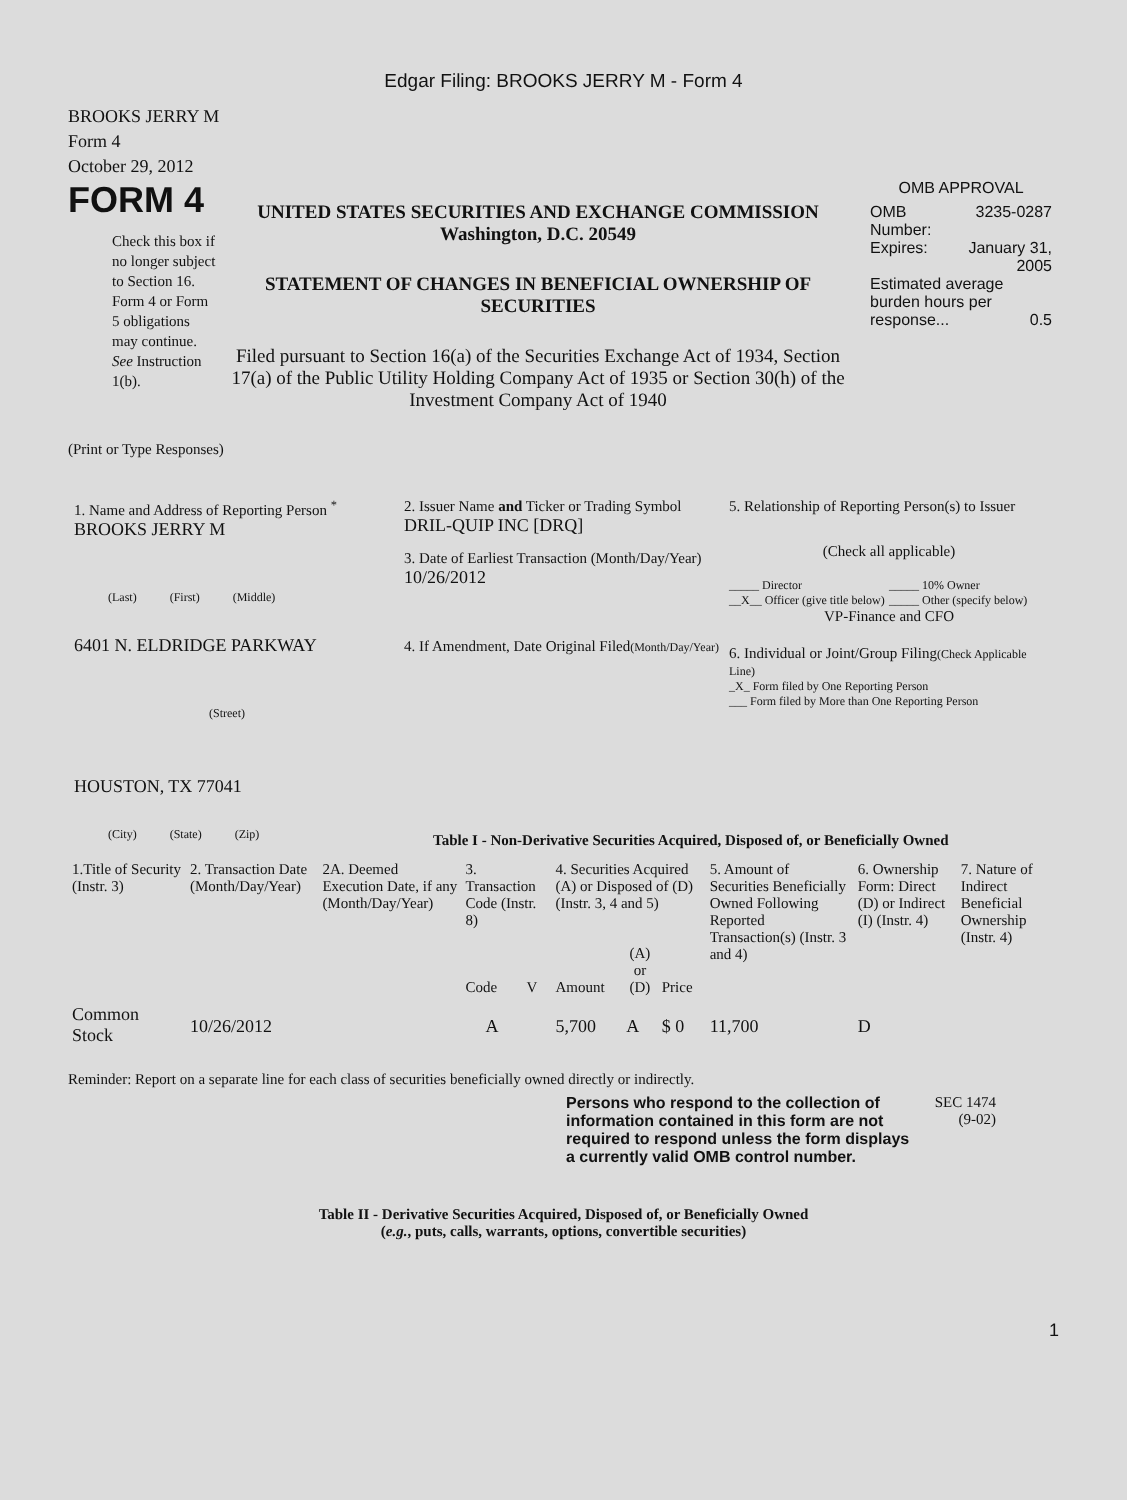Edgar Filing: BROOKS JERRY M - Form 4
BROOKS JERRY M
Form 4
October 29, 2012
FORM 4
Check this box if no longer subject to Section 16. Form 4 or Form 5 obligations may continue. See Instruction 1(b).
UNITED STATES SECURITIES AND EXCHANGE COMMISSION
Washington, D.C. 20549
STATEMENT OF CHANGES IN BENEFICIAL OWNERSHIP OF SECURITIES
Filed pursuant to Section 16(a) of the Securities Exchange Act of 1934, Section 17(a) of the Public Utility Holding Company Act of 1935 or Section 30(h) of the Investment Company Act of 1940
OMB APPROVAL
| OMB Number: | 3235-0287 |
| Expires: | January 31, 2005 |
| Estimated average burden hours per response... 0.5 | |
(Print or Type Responses)
1. Name and Address of Reporting Person <sup>*</sup>
BROOKS JERRY M
(Last) (First) (Middle)
6401 N. ELDRIDGE PARKWAY
(Street)
HOUSTON, TX 77041
(City) (State) (Zip)
2. Issuer Name and Ticker or Trading Symbol
DRIL-QUIP INC [DRQ]
3. Date of Earliest Transaction (Month/Day/Year)
10/26/2012
4. If Amendment, Date Original Filed(Month/Day/Year)
5. Relationship of Reporting Person(s) to Issuer
(Check all applicable)
_____ Director
__X__ Officer (give title below)
_____ 10% Owner
_____ Other (specify below)
VP-Finance and CFO
6. Individual or Joint/Group Filing(Check Applicable Line)
_X_ Form filed by One Reporting Person
___ Form filed by More than One Reporting Person
Table I - Non-Derivative Securities Acquired, Disposed of, or Beneficially Owned
| 1.Title of Security (Instr. 3) | 2. Transaction Date (Month/Day/Year) | 2A. Deemed Execution Date, if any (Month/Day/Year) | 3. Transaction Code (Instr. 8) | | 4. Securities Acquired (A) or Disposed of (D) (Instr. 3, 4 and 5) | | | 5. Amount of Securities Beneficially Owned Following Reported Transaction(s) (Instr. 3 and 4) | 6. Ownership Form: Direct (D) or Indirect (I) (Instr. 4) | 7. Nature of Indirect Beneficial Ownership (Instr. 4) |
| --- | --- | --- | --- | --- | --- | --- | --- | --- | --- | --- |
| | | | Code | V | Amount | (A) or (D) | Price | | | |
| Common Stock | 10/26/2012 | | A | | 5,700 | A | $ 0 | 11,700 | D | |
Reminder: Report on a separate line for each class of securities beneficially owned directly or indirectly.
Persons who respond to the collection of information contained in this form are not required to respond unless the form displays a currently valid OMB control number.
SEC 1474
(9-02)
Table II - Derivative Securities Acquired, Disposed of, or Beneficially Owned
(e.g., puts, calls, warrants, options, convertible securities)
1